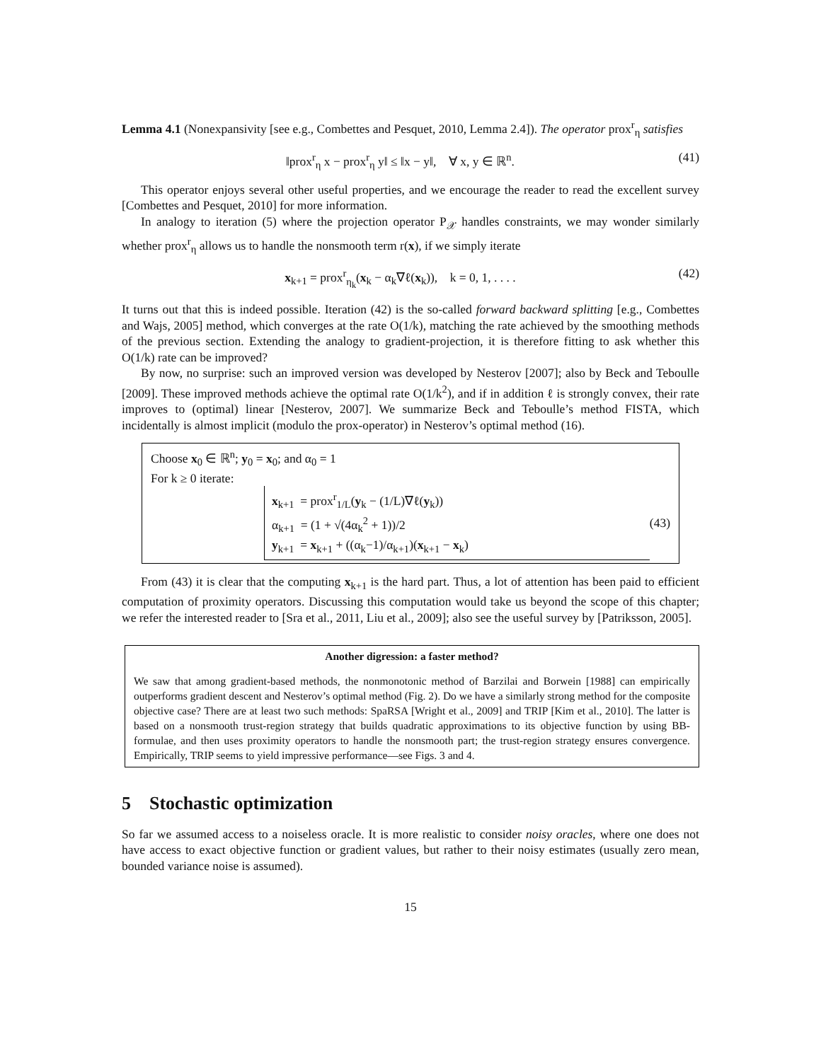Lemma 4.1 (Nonexpansivity [see e.g., Combettes and Pesquet, 2010, Lemma 2.4]). The operator prox<sup>r</sup><sub>η</sub> satisfies
‖prox<sup>r</sup><sub>η</sub> x − prox<sup>r</sup><sub>η</sub> y‖ ≤ ‖x − y‖, ∀ x, y ∈ ℝ<sup>n</sup>. (41)
This operator enjoys several other useful properties, and we encourage the reader to read the excellent survey [Combettes and Pesquet, 2010] for more information.
In analogy to iteration (5) where the projection operator P<sub>𝒳</sub> handles constraints, we may wonder similarly whether prox<sup>r</sup><sub>η</sub> allows us to handle the nonsmooth term r(x), if we simply iterate
x<sub>k+1</sub> = prox<sup>r</sup><sub>η<sub>k</sub></sub>(x<sub>k</sub> − α<sub>k</sub>∇ℓ(x<sub>k</sub>)), k = 0, 1, . . . . (42)
It turns out that this is indeed possible. Iteration (42) is the so-called forward backward splitting [e.g., Combettes and Wajs, 2005] method, which converges at the rate O(1/k), matching the rate achieved by the smoothing methods of the previous section. Extending the analogy to gradient-projection, it is therefore fitting to ask whether this O(1/k) rate can be improved?
By now, no surprise: such an improved version was developed by Nesterov [2007]; also by Beck and Teboulle [2009]. These improved methods achieve the optimal rate O(1/k<sup>2</sup>), and if in addition ℓ is strongly convex, their rate improves to (optimal) linear [Nesterov, 2007]. We summarize Beck and Teboulle’s method FISTA, which incidentally is almost implicit (modulo the prox-operator) in Nesterov’s optimal method (16).
Choose x<sub>0</sub> ∈ ℝ<sup>n</sup>; y<sub>0</sub> = x<sub>0</sub>; and α<sub>0</sub> = 1
For k ≥ 0 iterate:
x<sub>k+1</sub> = prox<sup>r</sup><sub>1/L</sub>(y<sub>k</sub> − (1/L)∇ℓ(y<sub>k</sub>))
α<sub>k+1</sub> = (1 + √(4α<sub>k</sub><sup>2</sup> + 1))/2
y<sub>k+1</sub> = x<sub>k+1</sub> + ((α<sub>k</sub>−1)/α<sub>k+1</sub>)(x<sub>k+1</sub> − x<sub>k</sub>)
(43)
From (43) it is clear that the computing x<sub>k+1</sub> is the hard part. Thus, a lot of attention has been paid to efficient computation of proximity operators. Discussing this computation would take us beyond the scope of this chapter; we refer the interested reader to [Sra et al., 2011, Liu et al., 2009]; also see the useful survey by [Patriksson, 2005].
Another digression: a faster method?
We saw that among gradient-based methods, the nonmonotonic method of Barzilai and Borwein [1988] can empirically outperforms gradient descent and Nesterov’s optimal method (Fig. 2). Do we have a similarly strong method for the composite objective case? There are at least two such methods: SpaRSA [Wright et al., 2009] and TRIP [Kim et al., 2010]. The latter is based on a nonsmooth trust-region strategy that builds quadratic approximations to its objective function by using BB-formulae, and then uses proximity operators to handle the nonsmooth part; the trust-region strategy ensures convergence. Empirically, TRIP seems to yield impressive performance—see Figs. 3 and 4.
5 Stochastic optimization
So far we assumed access to a noiseless oracle. It is more realistic to consider noisy oracles, where one does not have access to exact objective function or gradient values, but rather to their noisy estimates (usually zero mean, bounded variance noise is assumed).
15